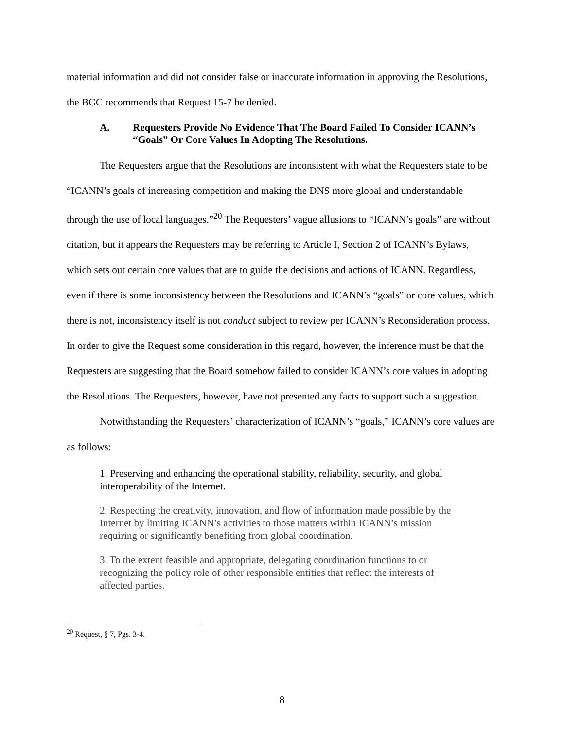material information and did not consider false or inaccurate information in approving the Resolutions, the BGC recommends that Request 15-7 be denied.
A. Requesters Provide No Evidence That The Board Failed To Consider ICANN’s “Goals” Or Core Values In Adopting The Resolutions.
The Requesters argue that the Resolutions are inconsistent with what the Requesters state to be “ICANN’s goals of increasing competition and making the DNS more global and understandable through the use of local languages.”<sup>20</sup> The Requesters’ vague allusions to “ICANN’s goals” are without citation, but it appears the Requesters may be referring to Article I, Section 2 of ICANN’s Bylaws, which sets out certain core values that are to guide the decisions and actions of ICANN. Regardless, even if there is some inconsistency between the Resolutions and ICANN’s “goals” or core values, which there is not, inconsistency itself is not conduct subject to review per ICANN’s Reconsideration process. In order to give the Request some consideration in this regard, however, the inference must be that the Requesters are suggesting that the Board somehow failed to consider ICANN’s core values in adopting the Resolutions. The Requesters, however, have not presented any facts to support such a suggestion.
Notwithstanding the Requesters’ characterization of ICANN’s “goals,” ICANN’s core values are as follows:
1. Preserving and enhancing the operational stability, reliability, security, and global interoperability of the Internet.
2. Respecting the creativity, innovation, and flow of information made possible by the Internet by limiting ICANN’s activities to those matters within ICANN’s mission requiring or significantly benefiting from global coordination.
3. To the extent feasible and appropriate, delegating coordination functions to or recognizing the policy role of other responsible entities that reflect the interests of affected parties.
<sup>20</sup> Request, § 7, Pgs. 3-4.
8